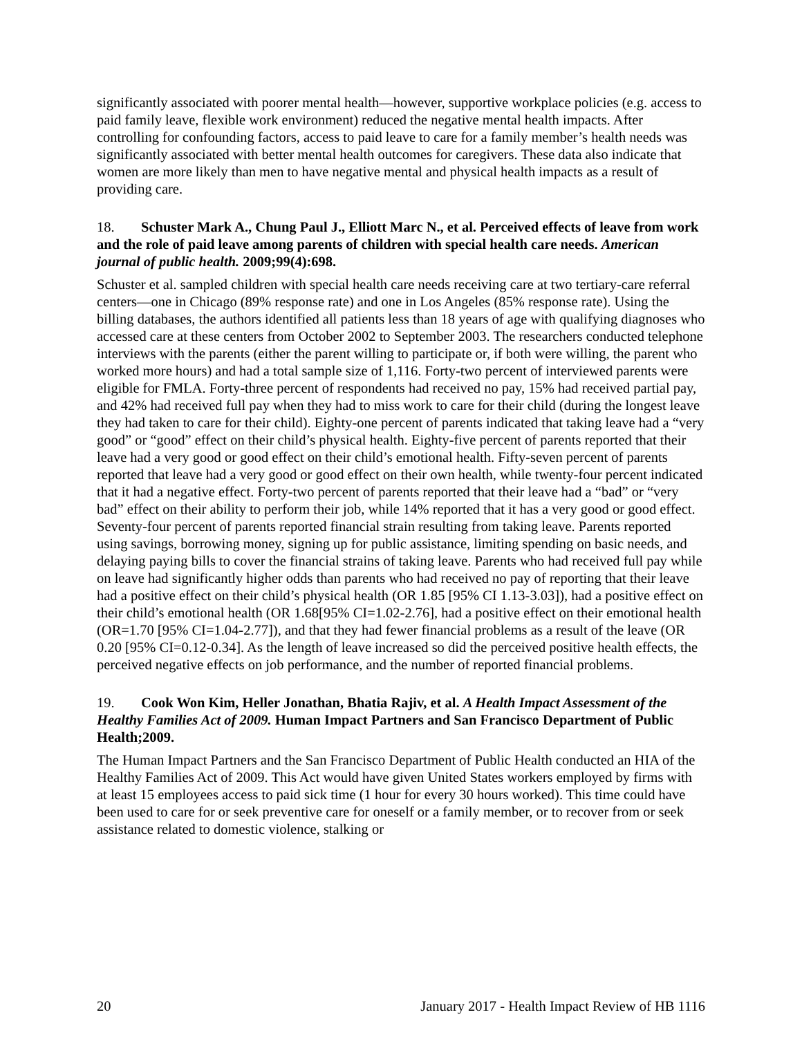significantly associated with poorer mental health—however, supportive workplace policies (e.g. access to paid family leave, flexible work environment) reduced the negative mental health impacts. After controlling for confounding factors, access to paid leave to care for a family member’s health needs was significantly associated with better mental health outcomes for caregivers. These data also indicate that women are more likely than men to have negative mental and physical health impacts as a result of providing care.
18. Schuster Mark A., Chung Paul J., Elliott Marc N., et al. Perceived effects of leave from work and the role of paid leave among parents of children with special health care needs. American journal of public health. 2009;99(4):698.
Schuster et al. sampled children with special health care needs receiving care at two tertiary-care referral centers—one in Chicago (89% response rate) and one in Los Angeles (85% response rate). Using the billing databases, the authors identified all patients less than 18 years of age with qualifying diagnoses who accessed care at these centers from October 2002 to September 2003. The researchers conducted telephone interviews with the parents (either the parent willing to participate or, if both were willing, the parent who worked more hours) and had a total sample size of 1,116. Forty-two percent of interviewed parents were eligible for FMLA. Forty-three percent of respondents had received no pay, 15% had received partial pay, and 42% had received full pay when they had to miss work to care for their child (during the longest leave they had taken to care for their child). Eighty-one percent of parents indicated that taking leave had a “very good” or “good” effect on their child’s physical health. Eighty-five percent of parents reported that their leave had a very good or good effect on their child’s emotional health. Fifty-seven percent of parents reported that leave had a very good or good effect on their own health, while twenty-four percent indicated that it had a negative effect. Forty-two percent of parents reported that their leave had a “bad” or “very bad” effect on their ability to perform their job, while 14% reported that it has a very good or good effect. Seventy-four percent of parents reported financial strain resulting from taking leave. Parents reported using savings, borrowing money, signing up for public assistance, limiting spending on basic needs, and delaying paying bills to cover the financial strains of taking leave. Parents who had received full pay while on leave had significantly higher odds than parents who had received no pay of reporting that their leave had a positive effect on their child’s physical health (OR 1.85 [95% CI 1.13-3.03]), had a positive effect on their child’s emotional health (OR 1.68[95% CI=1.02-2.76], had a positive effect on their emotional health (OR=1.70 [95% CI=1.04-2.77]), and that they had fewer financial problems as a result of the leave (OR 0.20 [95% CI=0.12-0.34]. As the length of leave increased so did the perceived positive health effects, the perceived negative effects on job performance, and the number of reported financial problems.
19. Cook Won Kim, Heller Jonathan, Bhatia Rajiv, et al. A Health Impact Assessment of the Healthy Families Act of 2009. Human Impact Partners and San Francisco Department of Public Health;2009.
The Human Impact Partners and the San Francisco Department of Public Health conducted an HIA of the Healthy Families Act of 2009. This Act would have given United States workers employed by firms with at least 15 employees access to paid sick time (1 hour for every 30 hours worked). This time could have been used to care for or seek preventive care for oneself or a family member, or to recover from or seek assistance related to domestic violence, stalking or
20 January 2017 - Health Impact Review of HB 1116